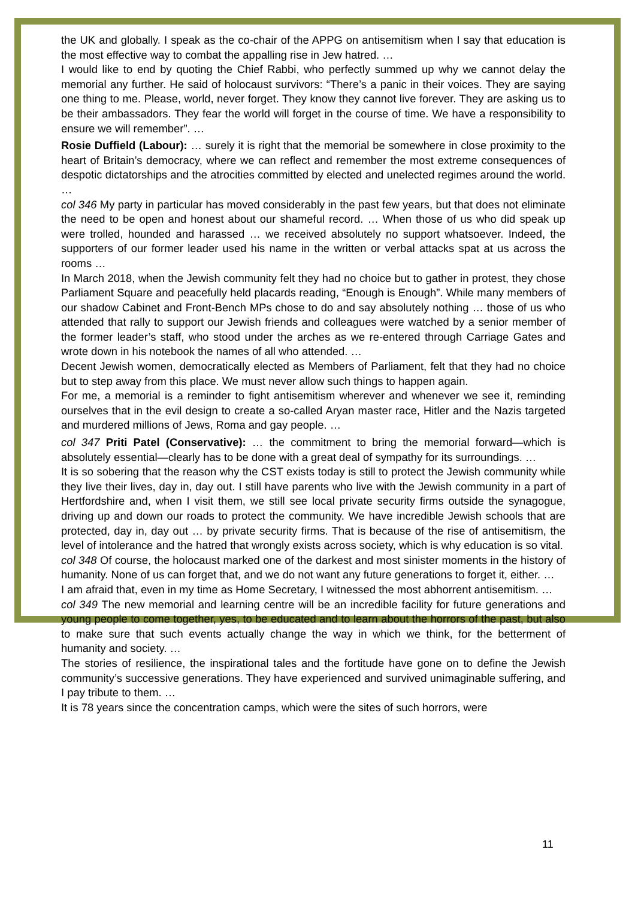the UK and globally. I speak as the co-chair of the APPG on antisemitism when I say that education is the most effective way to combat the appalling rise in Jew hatred. …
I would like to end by quoting the Chief Rabbi, who perfectly summed up why we cannot delay the memorial any further. He said of holocaust survivors: “There’s a panic in their voices. They are saying one thing to me. Please, world, never forget. They know they cannot live forever. They are asking us to be their ambassadors. They fear the world will forget in the course of time. We have a responsibility to ensure we will remember”. …
Rosie Duffield (Labour): … surely it is right that the memorial be somewhere in close proximity to the heart of Britain’s democracy, where we can reflect and remember the most extreme consequences of despotic dictatorships and the atrocities committed by elected and unelected regimes around the world. …
col 346 My party in particular has moved considerably in the past few years, but that does not eliminate the need to be open and honest about our shameful record. … When those of us who did speak up were trolled, hounded and harassed … we received absolutely no support whatsoever. Indeed, the supporters of our former leader used his name in the written or verbal attacks spat at us across the rooms …
In March 2018, when the Jewish community felt they had no choice but to gather in protest, they chose Parliament Square and peacefully held placards reading, “Enough is Enough”. While many members of our shadow Cabinet and Front-Bench MPs chose to do and say absolutely nothing … those of us who attended that rally to support our Jewish friends and colleagues were watched by a senior member of the former leader’s staff, who stood under the arches as we re-entered through Carriage Gates and wrote down in his notebook the names of all who attended. …
Decent Jewish women, democratically elected as Members of Parliament, felt that they had no choice but to step away from this place. We must never allow such things to happen again.
For me, a memorial is a reminder to fight antisemitism wherever and whenever we see it, reminding ourselves that in the evil design to create a so-called Aryan master race, Hitler and the Nazis targeted and murdered millions of Jews, Roma and gay people. …
col 347 Priti Patel (Conservative): … the commitment to bring the memorial forward—which is absolutely essential—clearly has to be done with a great deal of sympathy for its surroundings. …
It is so sobering that the reason why the CST exists today is still to protect the Jewish community while they live their lives, day in, day out. I still have parents who live with the Jewish community in a part of Hertfordshire and, when I visit them, we still see local private security firms outside the synagogue, driving up and down our roads to protect the community. We have incredible Jewish schools that are protected, day in, day out … by private security firms. That is because of the rise of antisemitism, the level of intolerance and the hatred that wrongly exists across society, which is why education is so vital.
col 348 Of course, the holocaust marked one of the darkest and most sinister moments in the history of humanity. None of us can forget that, and we do not want any future generations to forget it, either. …
I am afraid that, even in my time as Home Secretary, I witnessed the most abhorrent antisemitism. …
col 349 The new memorial and learning centre will be an incredible facility for future generations and young people to come together, yes, to be educated and to learn about the horrors of the past, but also to make sure that such events actually change the way in which we think, for the betterment of humanity and society. …
The stories of resilience, the inspirational tales and the fortitude have gone on to define the Jewish community’s successive generations. They have experienced and survived unimaginable suffering, and I pay tribute to them. …
It is 78 years since the concentration camps, which were the sites of such horrors, were
11